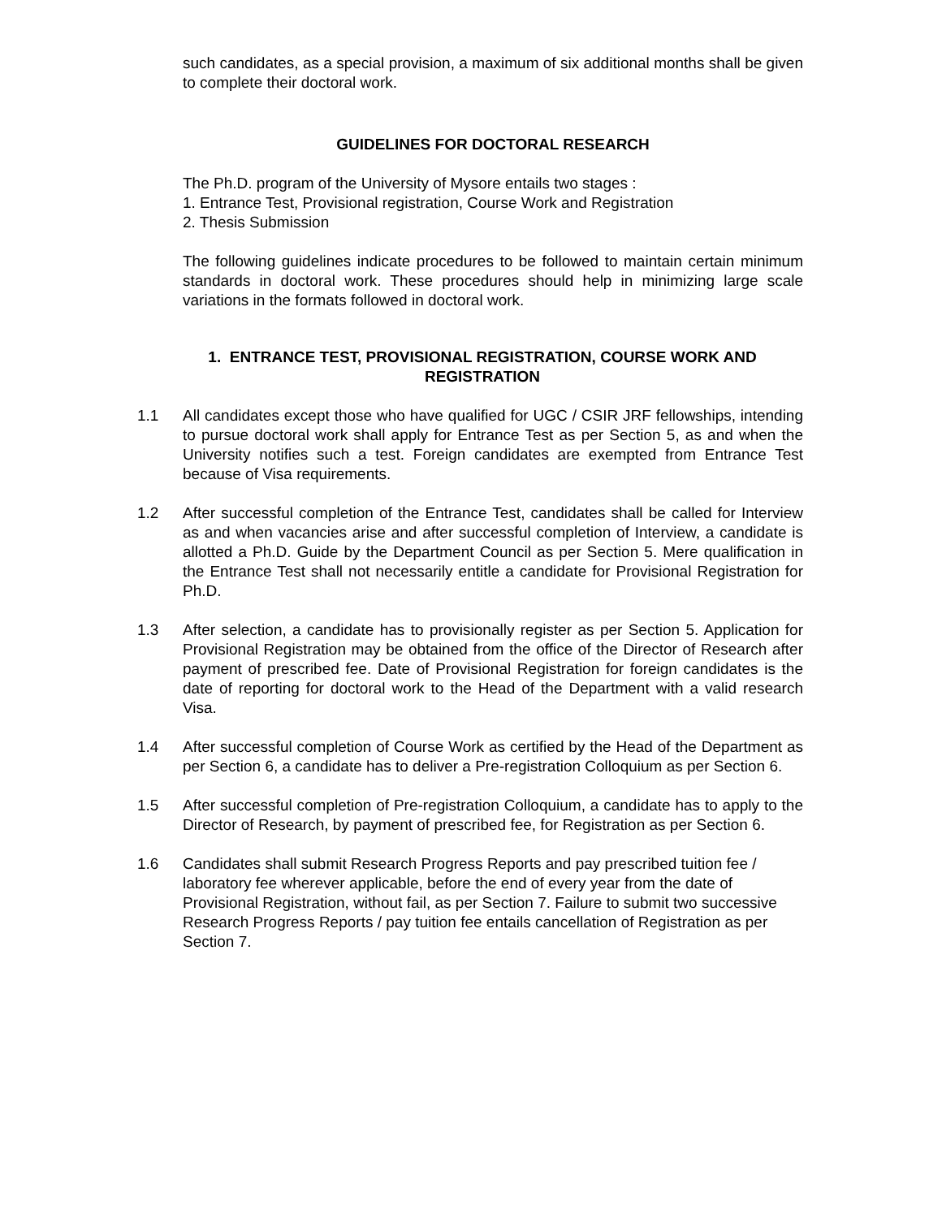such candidates, as a special provision, a maximum of six additional months shall be given to complete their doctoral work.
GUIDELINES FOR DOCTORAL RESEARCH
The Ph.D. program of the University of Mysore entails two stages :
1. Entrance Test, Provisional registration, Course Work and Registration
2. Thesis Submission
The following guidelines indicate procedures to be followed to maintain certain minimum standards in doctoral work. These procedures should help in minimizing large scale variations in the formats followed in doctoral work.
1. ENTRANCE TEST, PROVISIONAL REGISTRATION, COURSE WORK AND REGISTRATION
1.1 All candidates except those who have qualified for UGC / CSIR JRF fellowships, intending to pursue doctoral work shall apply for Entrance Test as per Section 5, as and when the University notifies such a test. Foreign candidates are exempted from Entrance Test because of Visa requirements.
1.2 After successful completion of the Entrance Test, candidates shall be called for Interview as and when vacancies arise and after successful completion of Interview, a candidate is allotted a Ph.D. Guide by the Department Council as per Section 5. Mere qualification in the Entrance Test shall not necessarily entitle a candidate for Provisional Registration for Ph.D.
1.3 After selection, a candidate has to provisionally register as per Section 5. Application for Provisional Registration may be obtained from the office of the Director of Research after payment of prescribed fee. Date of Provisional Registration for foreign candidates is the date of reporting for doctoral work to the Head of the Department with a valid research Visa.
1.4 After successful completion of Course Work as certified by the Head of the Department as per Section 6, a candidate has to deliver a Pre-registration Colloquium as per Section 6.
1.5 After successful completion of Pre-registration Colloquium, a candidate has to apply to the Director of Research, by payment of prescribed fee, for Registration as per Section 6.
1.6 Candidates shall submit Research Progress Reports and pay prescribed tuition fee / laboratory fee wherever applicable, before the end of every year from the date of Provisional Registration, without fail, as per Section 7. Failure to submit two successive Research Progress Reports / pay tuition fee entails cancellation of Registration as per Section 7.